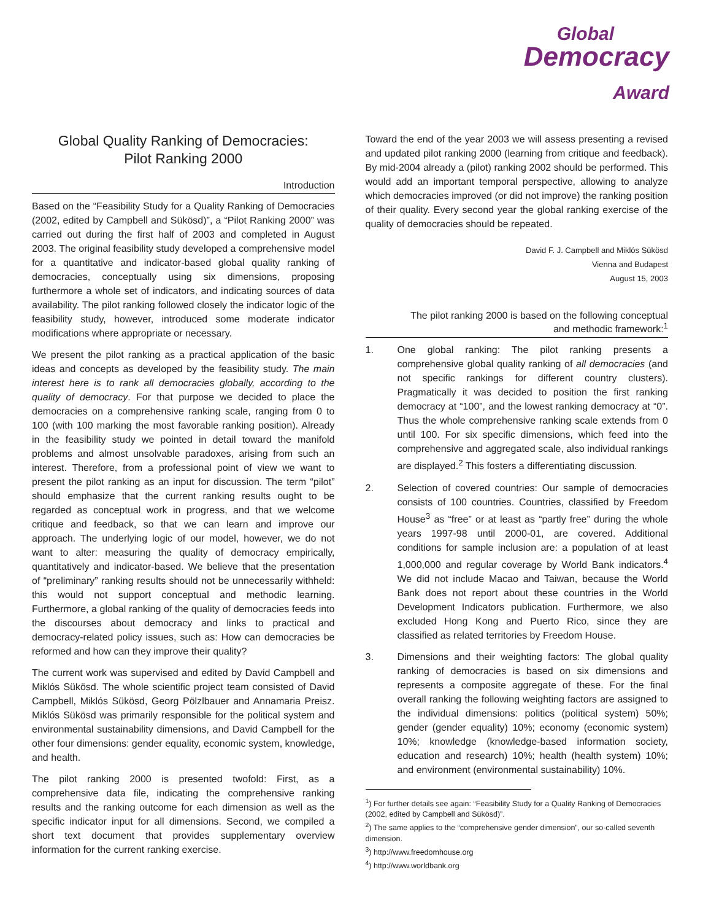Global
Democracy
Award
Global Quality Ranking of Democracies:
Pilot Ranking 2000
Introduction
Based on the “Feasibility Study for a Quality Ranking of Democracies (2002, edited by Campbell and Sükösd)”, a “Pilot Ranking 2000” was carried out during the first half of 2003 and completed in August 2003. The original feasibility study developed a comprehensive model for a quantitative and indicator-based global quality ranking of democracies, conceptually using six dimensions, proposing furthermore a whole set of indicators, and indicating sources of data availability. The pilot ranking followed closely the indicator logic of the feasibility study, however, introduced some moderate indicator modifications where appropriate or necessary.
We present the pilot ranking as a practical application of the basic ideas and concepts as developed by the feasibility study. The main interest here is to rank all democracies globally, according to the quality of democracy. For that purpose we decided to place the democracies on a comprehensive ranking scale, ranging from 0 to 100 (with 100 marking the most favorable ranking position). Already in the feasibility study we pointed in detail toward the manifold problems and almost unsolvable paradoxes, arising from such an interest. Therefore, from a professional point of view we want to present the pilot ranking as an input for discussion. The term “pilot” should emphasize that the current ranking results ought to be regarded as conceptual work in progress, and that we welcome critique and feedback, so that we can learn and improve our approach. The underlying logic of our model, however, we do not want to alter: measuring the quality of democracy empirically, quantitatively and indicator-based. We believe that the presentation of “preliminary” ranking results should not be unnecessarily withheld: this would not support conceptual and methodic learning. Furthermore, a global ranking of the quality of democracies feeds into the discourses about democracy and links to practical and democracy-related policy issues, such as: How can democracies be reformed and how can they improve their quality?
The current work was supervised and edited by David Campbell and Miklós Sükösd. The whole scientific project team consisted of David Campbell, Miklós Sükösd, Georg Pölzlbauer and Annamaria Preisz. Miklós Sükösd was primarily responsible for the political system and environmental sustainability dimensions, and David Campbell for the other four dimensions: gender equality, economic system, knowledge, and health.
The pilot ranking 2000 is presented twofold: First, as a comprehensive data file, indicating the comprehensive ranking results and the ranking outcome for each dimension as well as the specific indicator input for all dimensions. Second, we compiled a short text document that provides supplementary overview information for the current ranking exercise.
Toward the end of the year 2003 we will assess presenting a revised and updated pilot ranking 2000 (learning from critique and feedback). By mid-2004 already a (pilot) ranking 2002 should be performed. This would add an important temporal perspective, allowing to analyze which democracies improved (or did not improve) the ranking position of their quality. Every second year the global ranking exercise of the quality of democracies should be repeated.
David F. J. Campbell and Miklós Sükösd
Vienna and Budapest
August 15, 2003
The pilot ranking 2000 is based on the following conceptual
and methodic framework:<sup>1</sup>
1. One global ranking: The pilot ranking presents a comprehensive global quality ranking of all democracies (and not specific rankings for different country clusters). Pragmatically it was decided to position the first ranking democracy at “100”, and the lowest ranking democracy at “0”. Thus the whole comprehensive ranking scale extends from 0 until 100. For six specific dimensions, which feed into the comprehensive and aggregated scale, also individual rankings are displayed.<sup>2</sup> This fosters a differentiating discussion.
2. Selection of covered countries: Our sample of democracies consists of 100 countries. Countries, classified by Freedom House<sup>3</sup> as “free” or at least as “partly free” during the whole years 1997-98 until 2000-01, are covered. Additional conditions for sample inclusion are: a population of at least 1,000,000 and regular coverage by World Bank indicators.<sup>4</sup> We did not include Macao and Taiwan, because the World Bank does not report about these countries in the World Development Indicators publication. Furthermore, we also excluded Hong Kong and Puerto Rico, since they are classified as related territories by Freedom House.
3. Dimensions and their weighting factors: The global quality ranking of democracies is based on six dimensions and represents a composite aggregate of these. For the final overall ranking the following weighting factors are assigned to the individual dimensions: politics (political system) 50%; gender (gender equality) 10%; economy (economic system) 10%; knowledge (knowledge-based information society, education and research) 10%; health (health system) 10%; and environment (environmental sustainability) 10%.
<sup>1</sup>) For further details see again: “Feasibility Study for a Quality Ranking of Democracies (2002, edited by Campbell and Sükösd)”.
<sup>2</sup>) The same applies to the “comprehensive gender dimension”, our so-called seventh dimension.
<sup>3</sup>) http://www.freedomhouse.org
<sup>4</sup>) http://www.worldbank.org